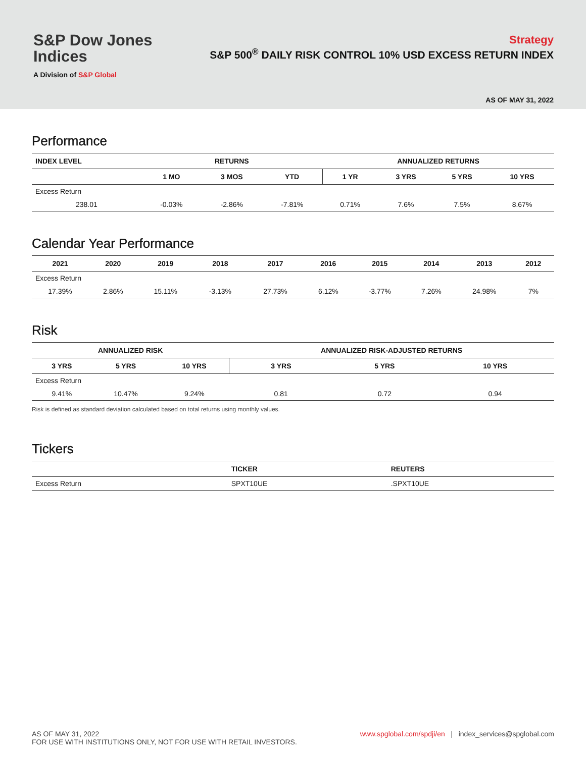S&P Dow Jones
Indices
A Division of S&P Global
Strategy
S&P 500<sup>®</sup> DAILY RISK CONTROL 10% USD EXCESS RETURN INDEX
AS OF MAY 31, 2022
Performance
| INDEX LEVEL | RETURNS | | | ANNUALIZED RETURNS | | | |
| --- | --- | --- | --- | --- | --- | --- | --- |
| | 1 MO | 3 MOS | YTD | 1 YR | 3 YRS | 5 YRS | 10 YRS |
| Excess Return | | | | | | | |
| 238.01 | -0.03% | -2.86% | -7.81% | 0.71% | 7.6% | 7.5% | 8.67% |
Calendar Year Performance
| 2021 | 2020 | 2019 | 2018 | 2017 | 2016 | 2015 | 2014 | 2013 | 2012 |
| --- | --- | --- | --- | --- | --- | --- | --- | --- | --- |
| Excess Return | | | | | | | | | |
| 17.39% | 2.86% | 15.11% | -3.13% | 27.73% | 6.12% | -3.77% | 7.26% | 24.98% | 7% |
Risk
| ANNUALIZED RISK | | | ANNUALIZED RISK-ADJUSTED RETURNS | | |
| --- | --- | --- | --- | --- | --- |
| 3 YRS | 5 YRS | 10 YRS | 3 YRS | 5 YRS | 10 YRS |
| Excess Return | | | | | |
| 9.41% | 10.47% | 9.24% | 0.81 | 0.72 | 0.94 |
Risk is defined as standard deviation calculated based on total returns using monthly values.
Tickers
| | TICKER | REUTERS |
| --- | --- | --- |
| Excess Return | SPXT10UE | .SPXT10UE |
AS OF MAY 31, 2022
FOR USE WITH INSTITUTIONS ONLY, NOT FOR USE WITH RETAIL INVESTORS.
www.spglobal.com/spdji/en | index_services@spglobal.com